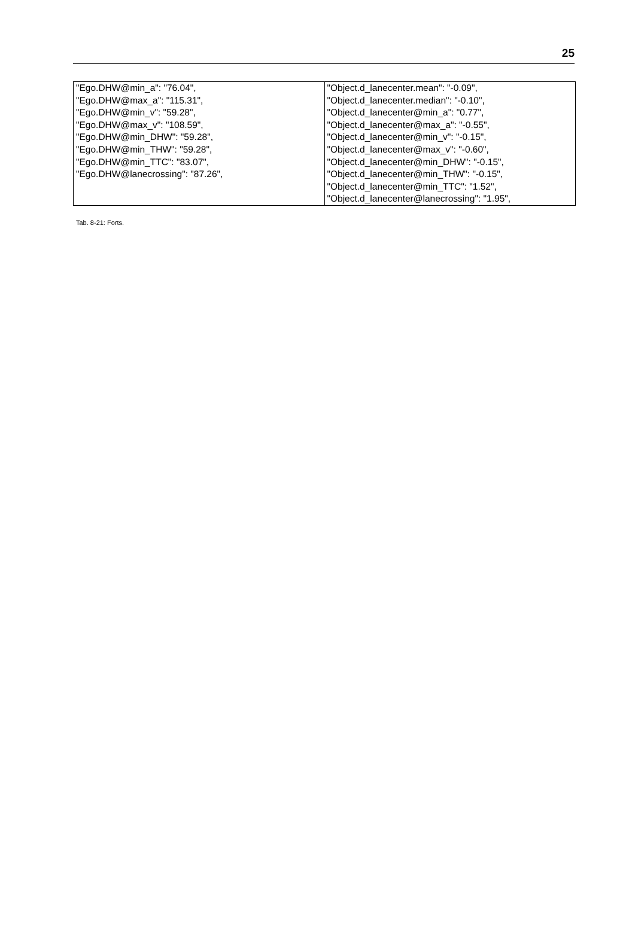25
| "Ego.DHW@min_a": "76.04", "Ego.DHW@max_a": "115.31", "Ego.DHW@min_v": "59.28", "Ego.DHW@max_v": "108.59", "Ego.DHW@min_DHW": "59.28", "Ego.DHW@min_THW": "59.28", "Ego.DHW@min_TTC": "83.07", "Ego.DHW@lanecrossing": "87.26", | "Object.d_lanecenter.mean": "-0.09", "Object.d_lanecenter.median": "-0.10", "Object.d_lanecenter@min_a": "0.77", "Object.d_lanecenter@max_a": "-0.55", "Object.d_lanecenter@min_v": "-0.15", "Object.d_lanecenter@max_v": "-0.60", "Object.d_lanecenter@min_DHW": "-0.15", "Object.d_lanecenter@min_THW": "-0.15", "Object.d_lanecenter@min_TTC": "1.52", "Object.d_lanecenter@lanecrossing": "1.95", |
Tab. 8-21: Forts.